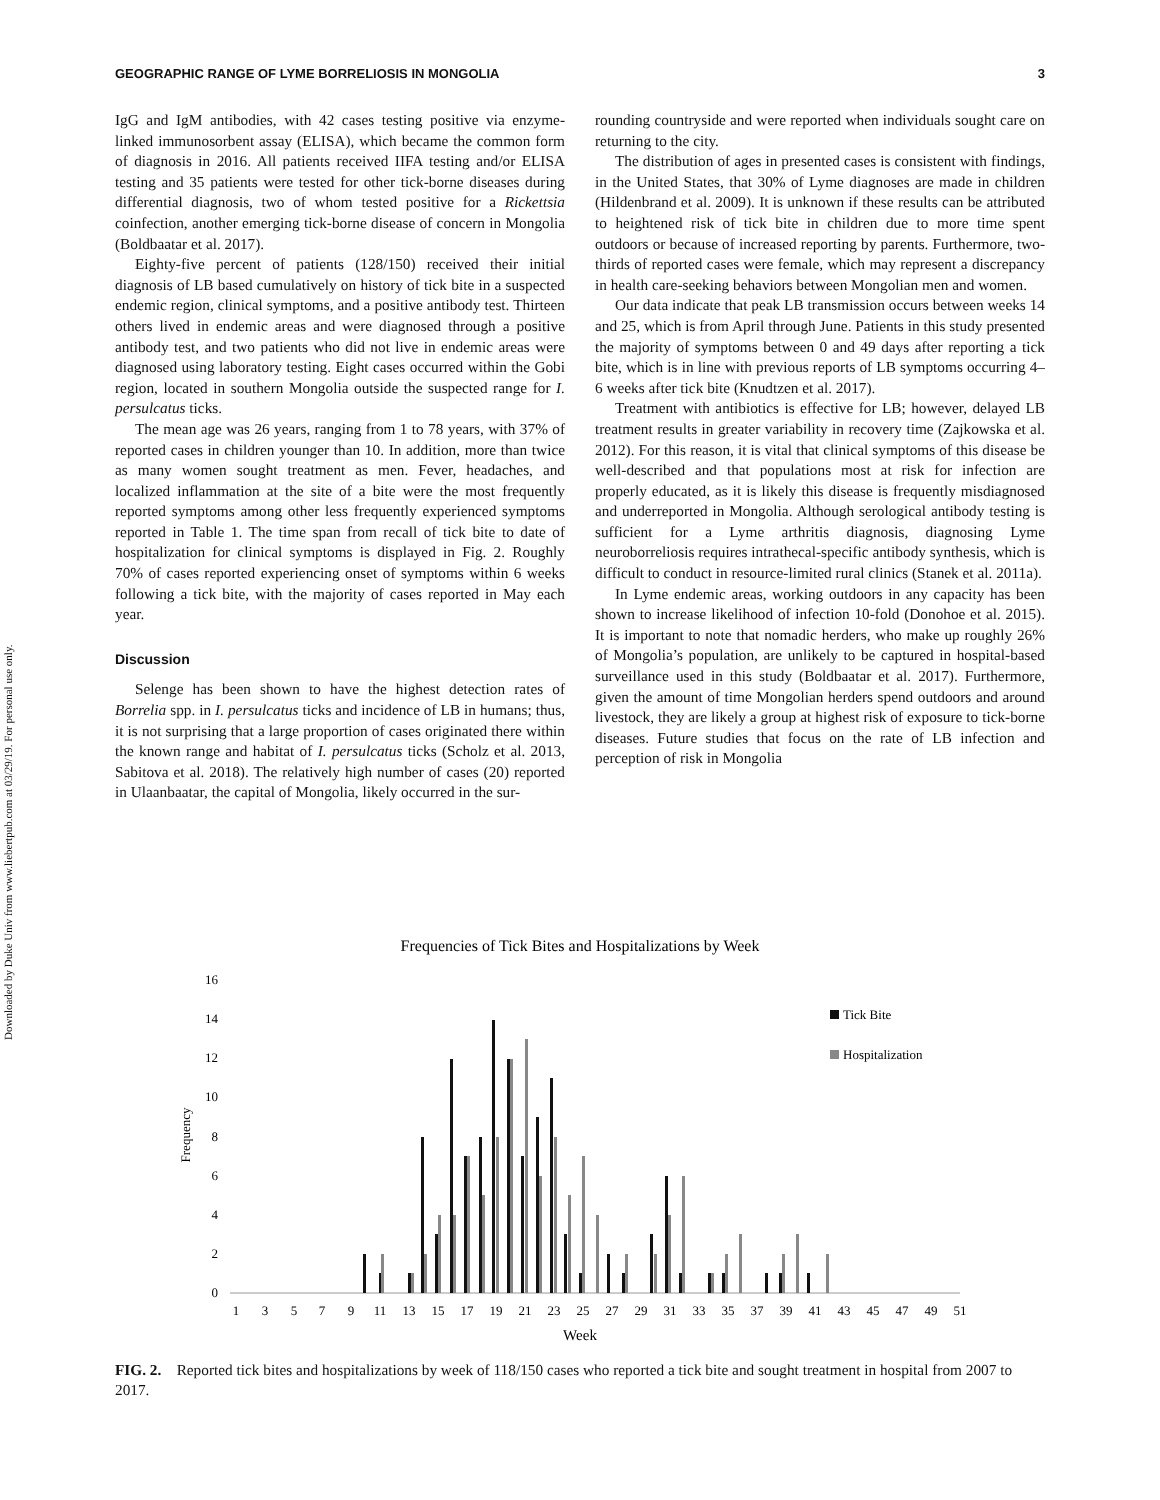Downloaded by Duke Univ from www.liebertpub.com at 03/29/19. For personal use only.
GEOGRAPHIC RANGE OF LYME BORRELIOSIS IN MONGOLIA 3
IgG and IgM antibodies, with 42 cases testing positive via enzyme-linked immunosorbent assay (ELISA), which became the common form of diagnosis in 2016. All patients received IIFA testing and/or ELISA testing and 35 patients were tested for other tick-borne diseases during differential diagnosis, two of whom tested positive for a Rickettsia coinfection, another emerging tick-borne disease of concern in Mongolia (Boldbaatar et al. 2017).
Eighty-five percent of patients (128/150) received their initial diagnosis of LB based cumulatively on history of tick bite in a suspected endemic region, clinical symptoms, and a positive antibody test. Thirteen others lived in endemic areas and were diagnosed through a positive antibody test, and two patients who did not live in endemic areas were diagnosed using laboratory testing. Eight cases occurred within the Gobi region, located in southern Mongolia outside the suspected range for I. persulcatus ticks.
The mean age was 26 years, ranging from 1 to 78 years, with 37% of reported cases in children younger than 10. In addition, more than twice as many women sought treatment as men. Fever, headaches, and localized inflammation at the site of a bite were the most frequently reported symptoms among other less frequently experienced symptoms reported in Table 1. The time span from recall of tick bite to date of hospitalization for clinical symptoms is displayed in Fig. 2. Roughly 70% of cases reported experiencing onset of symptoms within 6 weeks following a tick bite, with the majority of cases reported in May each year.
Discussion
Selenge has been shown to have the highest detection rates of Borrelia spp. in I. persulcatus ticks and incidence of LB in humans; thus, it is not surprising that a large proportion of cases originated there within the known range and habitat of I. persulcatus ticks (Scholz et al. 2013, Sabitova et al. 2018). The relatively high number of cases (20) reported in Ulaanbaatar, the capital of Mongolia, likely occurred in the sur-
rounding countryside and were reported when individuals sought care on returning to the city.
The distribution of ages in presented cases is consistent with findings, in the United States, that 30% of Lyme diagnoses are made in children (Hildenbrand et al. 2009). It is unknown if these results can be attributed to heightened risk of tick bite in children due to more time spent outdoors or because of increased reporting by parents. Furthermore, two-thirds of reported cases were female, which may represent a discrepancy in health care-seeking behaviors between Mongolian men and women.
Our data indicate that peak LB transmission occurs between weeks 14 and 25, which is from April through June. Patients in this study presented the majority of symptoms between 0 and 49 days after reporting a tick bite, which is in line with previous reports of LB symptoms occurring 4–6 weeks after tick bite (Knudtzen et al. 2017).
Treatment with antibiotics is effective for LB; however, delayed LB treatment results in greater variability in recovery time (Zajkowska et al. 2012). For this reason, it is vital that clinical symptoms of this disease be well-described and that populations most at risk for infection are properly educated, as it is likely this disease is frequently misdiagnosed and underreported in Mongolia. Although serological antibody testing is sufficient for a Lyme arthritis diagnosis, diagnosing Lyme neuroborreliosis requires intrathecal-specific antibody synthesis, which is difficult to conduct in resource-limited rural clinics (Stanek et al. 2011a).
In Lyme endemic areas, working outdoors in any capacity has been shown to increase likelihood of infection 10-fold (Donohoe et al. 2015). It is important to note that nomadic herders, who make up roughly 26% of Mongolia’s population, are unlikely to be captured in hospital-based surveillance used in this study (Boldbaatar et al. 2017). Furthermore, given the amount of time Mongolian herders spend outdoors and around livestock, they are likely a group at highest risk of exposure to tick-borne diseases. Future studies that focus on the rate of LB infection and perception of risk in Mongolia
Frequencies of Tick Bites and Hospitalizations by Week
Frequency
0
2
4
6
8
10
12
14
16
Tick Bite
Hospitalization
1
3
5
7
9
11
13
15
17
19
21
23
25
27
29
31
33
35
37
39
41
43
45
47
49
51
Week
FIG. 2. Reported tick bites and hospitalizations by week of 118/150 cases who reported a tick bite and sought treatment in hospital from 2007 to 2017.